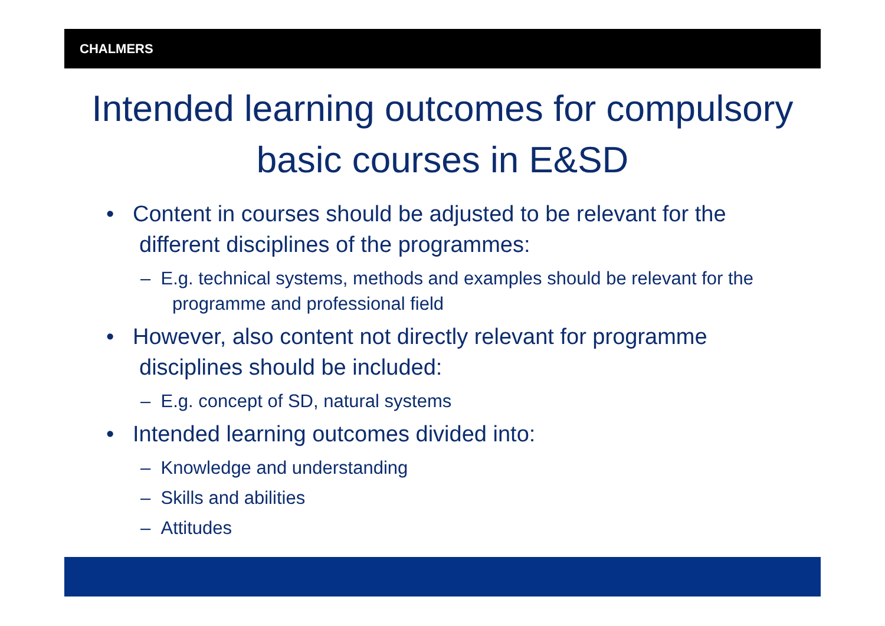CHALMERS
Intended learning outcomes for compulsory basic courses in E&SD
• Content in courses should be adjusted to be relevant for the different disciplines of the programmes:
– E.g. technical systems, methods and examples should be relevant for the programme and professional field
• However, also content not directly relevant for programme disciplines should be included:
– E.g. concept of SD, natural systems
• Intended learning outcomes divided into:
– Knowledge and understanding
– Skills and abilities
– Attitudes